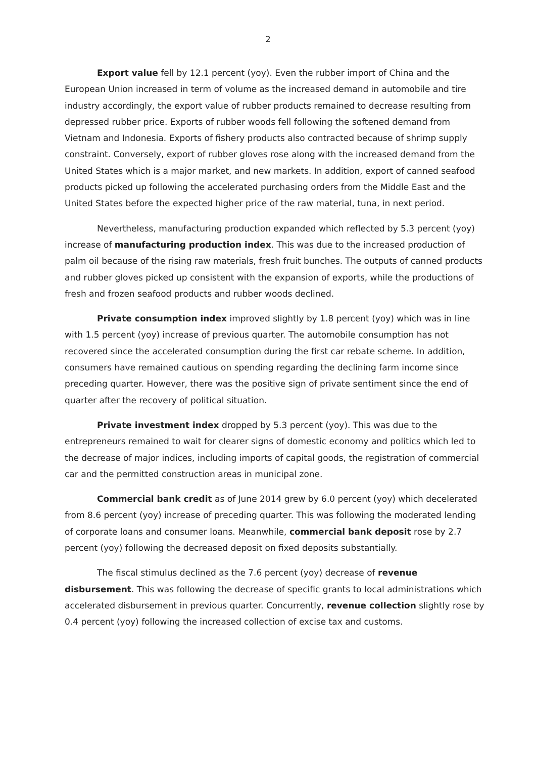2
Export value fell by 12.1 percent (yoy). Even the rubber import of China and the European Union increased in term of volume as the increased demand in automobile and tire industry accordingly, the export value of rubber products remained to decrease resulting from depressed rubber price. Exports of rubber woods fell following the softened demand from Vietnam and Indonesia. Exports of fishery products also contracted because of shrimp supply constraint. Conversely, export of rubber gloves rose along with the increased demand from the United States which is a major market, and new markets. In addition, export of canned seafood products picked up following the accelerated purchasing orders from the Middle East and the United States before the expected higher price of the raw material, tuna, in next period.
Nevertheless, manufacturing production expanded which reflected by 5.3 percent (yoy) increase of manufacturing production index. This was due to the increased production of palm oil because of the rising raw materials, fresh fruit bunches. The outputs of canned products and rubber gloves picked up consistent with the expansion of exports, while the productions of fresh and frozen seafood products and rubber woods declined.
Private consumption index improved slightly by 1.8 percent (yoy) which was in line with 1.5 percent (yoy) increase of previous quarter. The automobile consumption has not recovered since the accelerated consumption during the first car rebate scheme. In addition, consumers have remained cautious on spending regarding the declining farm income since preceding quarter. However, there was the positive sign of private sentiment since the end of quarter after the recovery of political situation.
Private investment index dropped by 5.3 percent (yoy). This was due to the entrepreneurs remained to wait for clearer signs of domestic economy and politics which led to the decrease of major indices, including imports of capital goods, the registration of commercial car and the permitted construction areas in municipal zone.
Commercial bank credit as of June 2014 grew by 6.0 percent (yoy) which decelerated from 8.6 percent (yoy) increase of preceding quarter. This was following the moderated lending of corporate loans and consumer loans. Meanwhile, commercial bank deposit rose by 2.7 percent (yoy) following the decreased deposit on fixed deposits substantially.
The fiscal stimulus declined as the 7.6 percent (yoy) decrease of revenue disbursement. This was following the decrease of specific grants to local administrations which accelerated disbursement in previous quarter. Concurrently, revenue collection slightly rose by 0.4 percent (yoy) following the increased collection of excise tax and customs.